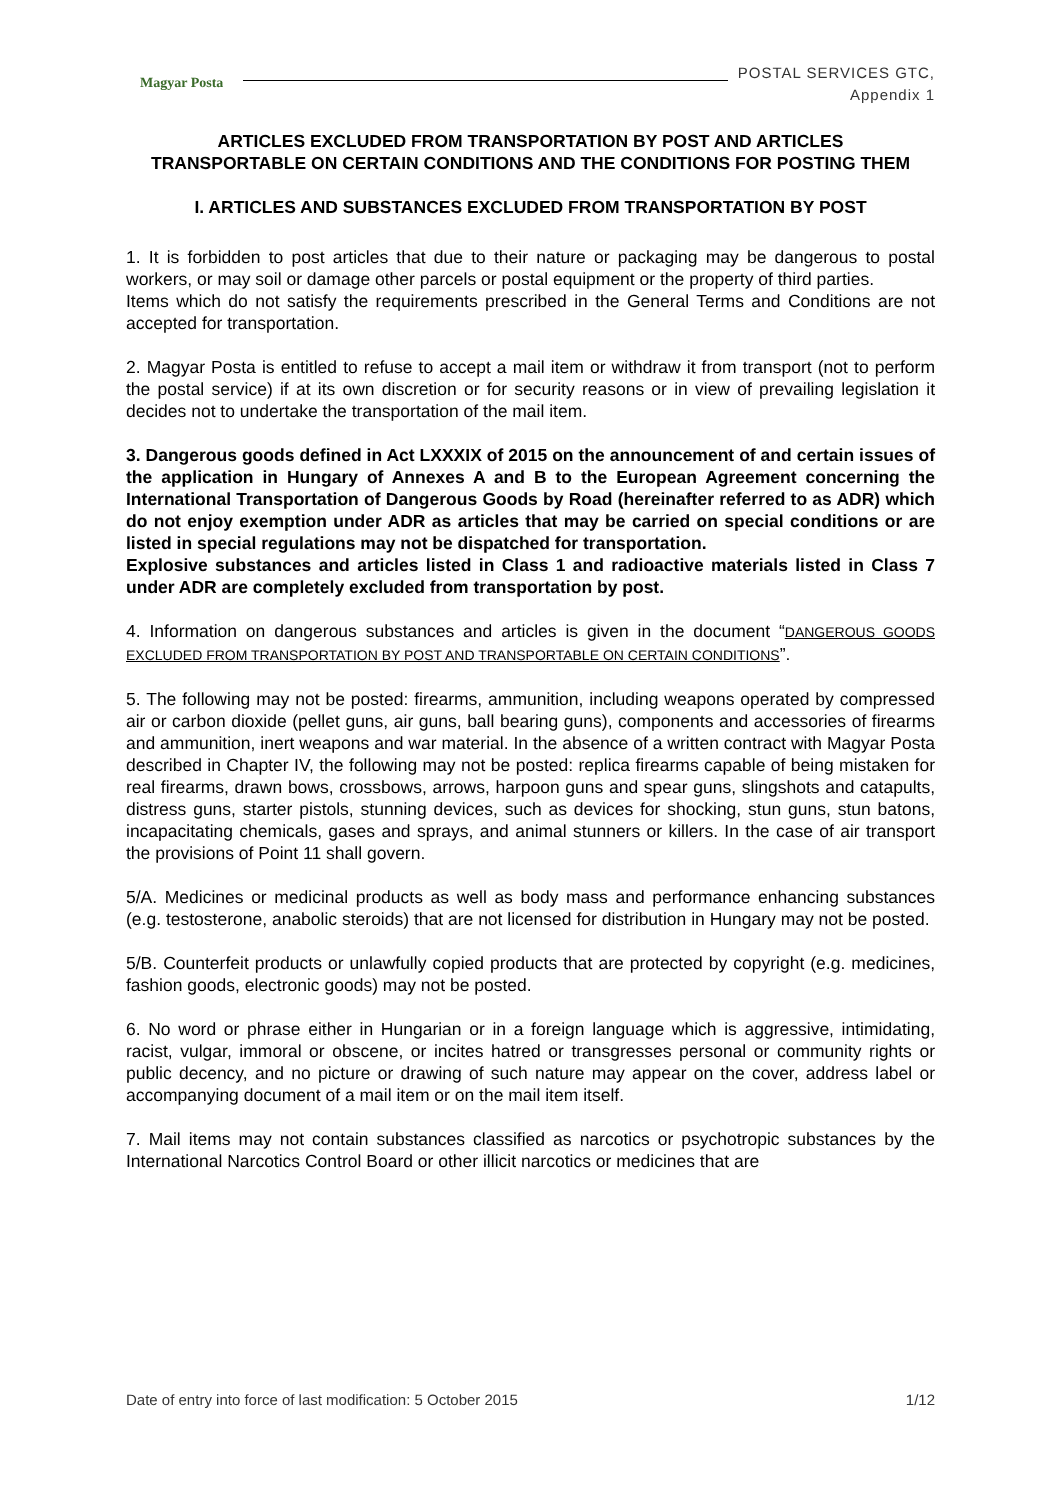Magyar Posta
POSTAL SERVICES GTC,
Appendix 1
ARTICLES EXCLUDED FROM TRANSPORTATION BY POST AND ARTICLES TRANSPORTABLE ON CERTAIN CONDITIONS AND THE CONDITIONS FOR POSTING THEM
I. ARTICLES AND SUBSTANCES EXCLUDED FROM TRANSPORTATION BY POST
1. It is forbidden to post articles that due to their nature or packaging may be dangerous to postal workers, or may soil or damage other parcels or postal equipment or the property of third parties.
Items which do not satisfy the requirements prescribed in the General Terms and Conditions are not accepted for transportation.
2. Magyar Posta is entitled to refuse to accept a mail item or withdraw it from transport (not to perform the postal service) if at its own discretion or for security reasons or in view of prevailing legislation it decides not to undertake the transportation of the mail item.
3. Dangerous goods defined in Act LXXXIX of 2015 on the announcement of and certain issues of the application in Hungary of Annexes A and B to the European Agreement concerning the International Transportation of Dangerous Goods by Road (hereinafter referred to as ADR) which do not enjoy exemption under ADR as articles that may be carried on special conditions or are listed in special regulations may not be dispatched for transportation.
Explosive substances and articles listed in Class 1 and radioactive materials listed in Class 7 under ADR are completely excluded from transportation by post.
4. Information on dangerous substances and articles is given in the document “DANGEROUS GOODS EXCLUDED FROM TRANSPORTATION BY POST AND TRANSPORTABLE ON CERTAIN CONDITIONS”.
5. The following may not be posted: firearms, ammunition, including weapons operated by compressed air or carbon dioxide (pellet guns, air guns, ball bearing guns), components and accessories of firearms and ammunition, inert weapons and war material. In the absence of a written contract with Magyar Posta described in Chapter IV, the following may not be posted: replica firearms capable of being mistaken for real firearms, drawn bows, crossbows, arrows, harpoon guns and spear guns, slingshots and catapults, distress guns, starter pistols, stunning devices, such as devices for shocking, stun guns, stun batons, incapacitating chemicals, gases and sprays, and animal stunners or killers. In the case of air transport the provisions of Point 11 shall govern.
5/A. Medicines or medicinal products as well as body mass and performance enhancing substances (e.g. testosterone, anabolic steroids) that are not licensed for distribution in Hungary may not be posted.
5/B. Counterfeit products or unlawfully copied products that are protected by copyright (e.g. medicines, fashion goods, electronic goods) may not be posted.
6. No word or phrase either in Hungarian or in a foreign language which is aggressive, intimidating, racist, vulgar, immoral or obscene, or incites hatred or transgresses personal or community rights or public decency, and no picture or drawing of such nature may appear on the cover, address label or accompanying document of a mail item or on the mail item itself.
7. Mail items may not contain substances classified as narcotics or psychotropic substances by the International Narcotics Control Board or other illicit narcotics or medicines that are
Date of entry into force of last modification: 5 October 2015 1/12